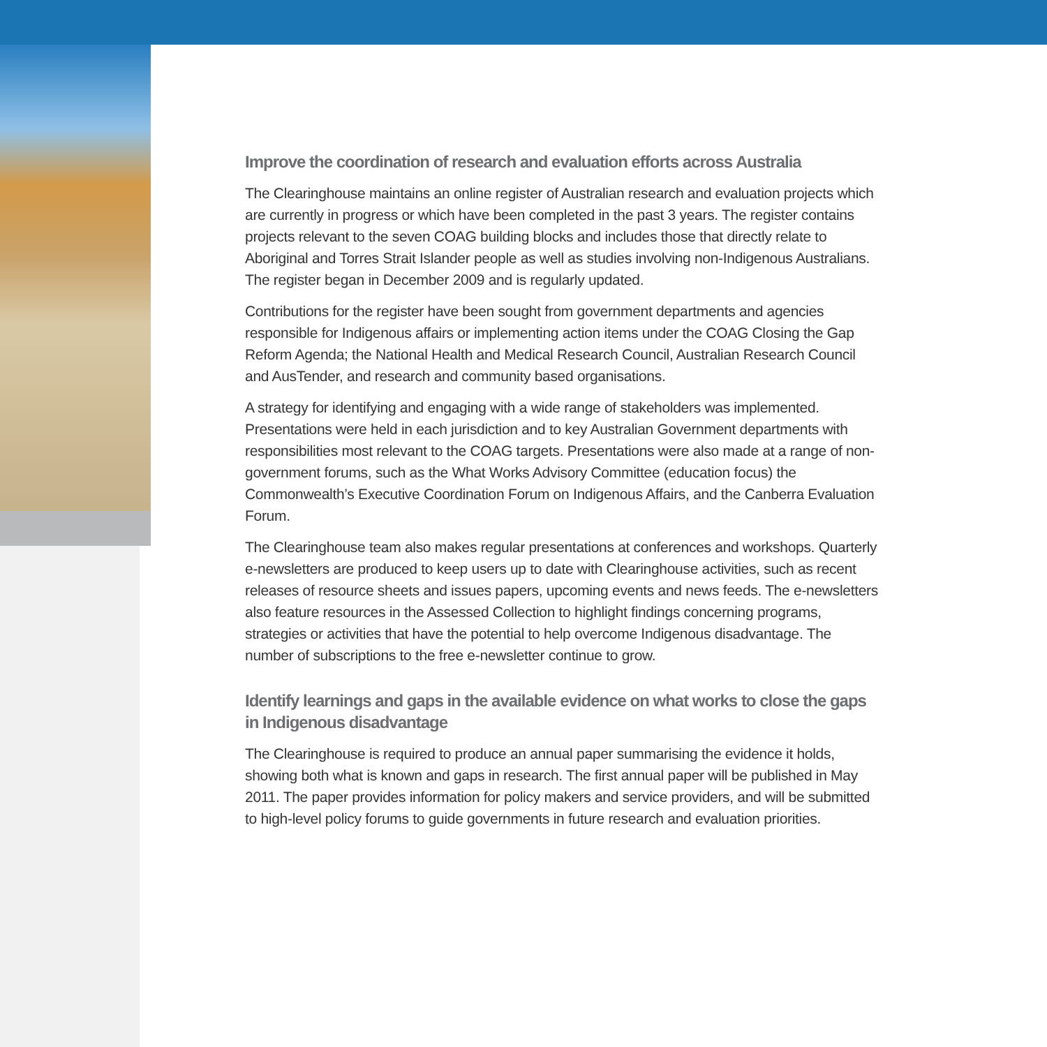Improve the coordination of research and evaluation efforts across Australia
The Clearinghouse maintains an online register of Australian research and evaluation projects which are currently in progress or which have been completed in the past 3 years. The register contains projects relevant to the seven COAG building blocks and includes those that directly relate to Aboriginal and Torres Strait Islander people as well as studies involving non-Indigenous Australians. The register began in December 2009 and is regularly updated.
Contributions for the register have been sought from government departments and agencies responsible for Indigenous affairs or implementing action items under the COAG Closing the Gap Reform Agenda; the National Health and Medical Research Council, Australian Research Council and AusTender, and research and community based organisations.
A strategy for identifying and engaging with a wide range of stakeholders was implemented. Presentations were held in each jurisdiction and to key Australian Government departments with responsibilities most relevant to the COAG targets. Presentations were also made at a range of non-government forums, such as the What Works Advisory Committee (education focus) the Commonwealth’s Executive Coordination Forum on Indigenous Affairs, and the Canberra Evaluation Forum.
The Clearinghouse team also makes regular presentations at conferences and workshops. Quarterly e-newsletters are produced to keep users up to date with Clearinghouse activities, such as recent releases of resource sheets and issues papers, upcoming events and news feeds. The e-newsletters also feature resources in the Assessed Collection to highlight findings concerning programs, strategies or activities that have the potential to help overcome Indigenous disadvantage. The number of subscriptions to the free e-newsletter continue to grow.
Identify learnings and gaps in the available evidence on what works to close the gaps in Indigenous disadvantage
The Clearinghouse is required to produce an annual paper summarising the evidence it holds, showing both what is known and gaps in research. The first annual paper will be published in May 2011. The paper provides information for policy makers and service providers, and will be submitted to high-level policy forums to guide governments in future research and evaluation priorities.